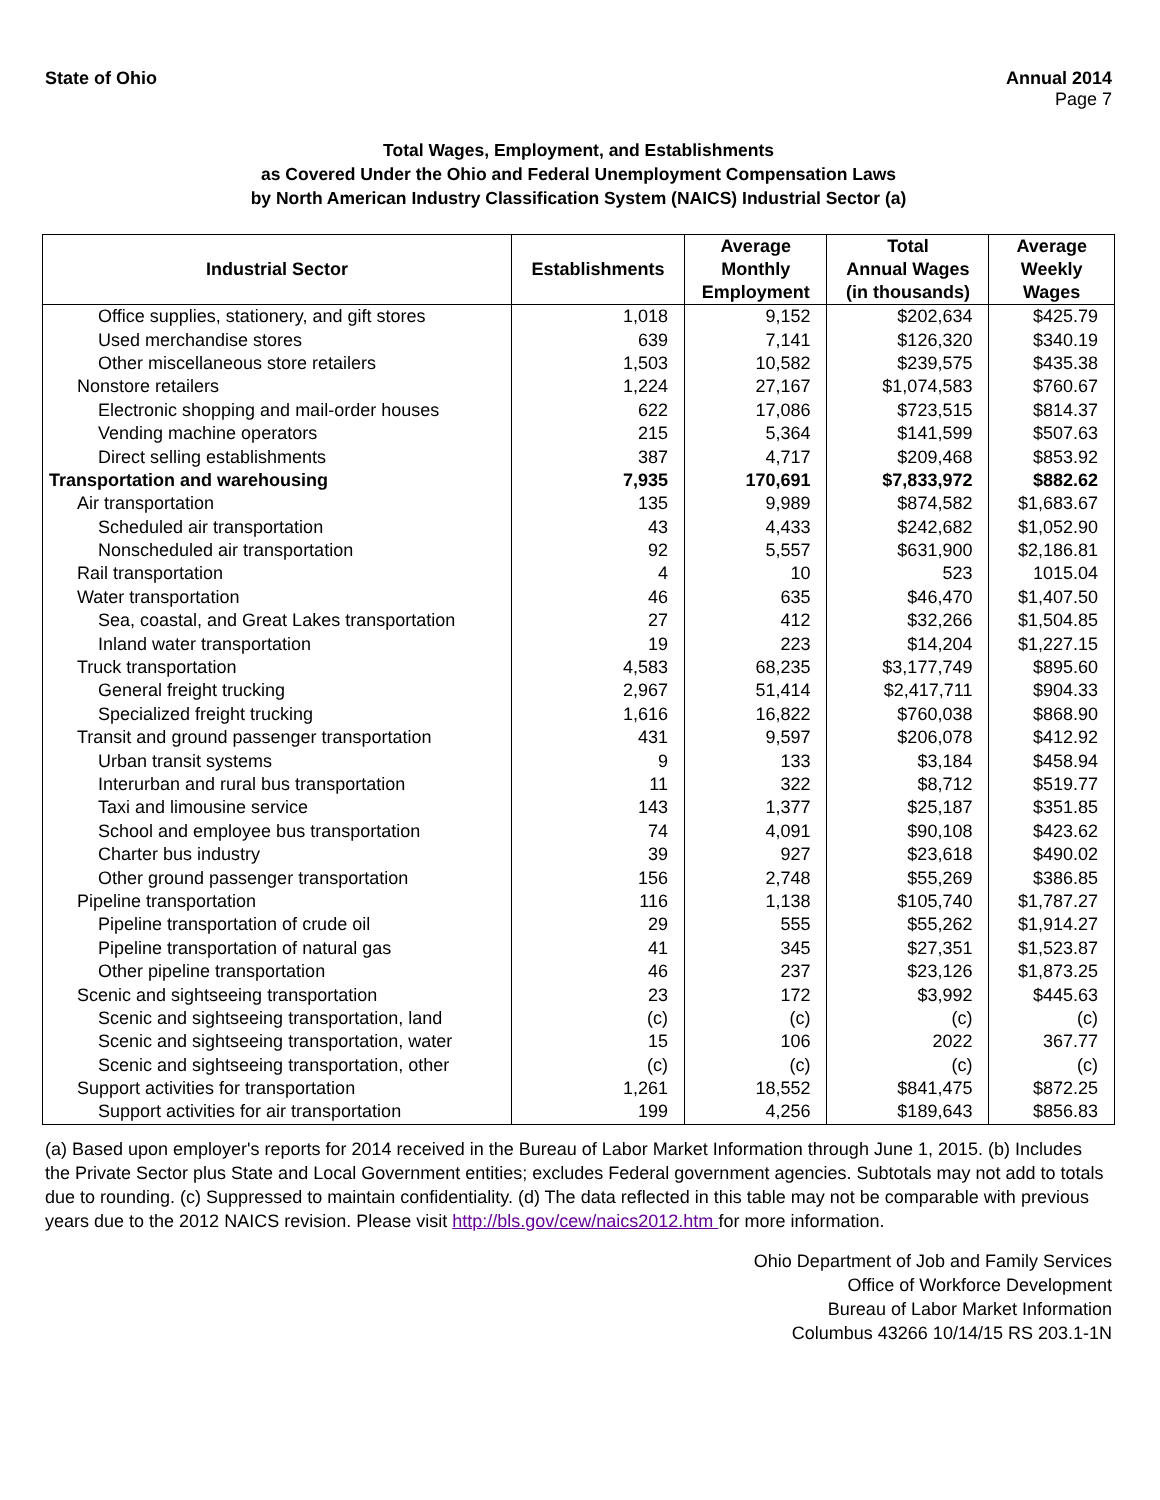State of Ohio Annual 2014
Page 7
Total Wages, Employment, and Establishments
as Covered Under the Ohio and Federal Unemployment Compensation Laws
by North American Industry Classification System (NAICS) Industrial Sector (a)
| Industrial Sector | Establishments | Average Monthly Employment | Total Annual Wages (in thousands) | Average Weekly Wages |
| --- | --- | --- | --- | --- |
| Office supplies, stationery, and gift stores | 1,018 | 9,152 | $202,634 | $425.79 |
| Used merchandise stores | 639 | 7,141 | $126,320 | $340.19 |
| Other miscellaneous store retailers | 1,503 | 10,582 | $239,575 | $435.38 |
| Nonstore retailers | 1,224 | 27,167 | $1,074,583 | $760.67 |
| Electronic shopping and mail-order houses | 622 | 17,086 | $723,515 | $814.37 |
| Vending machine operators | 215 | 5,364 | $141,599 | $507.63 |
| Direct selling establishments | 387 | 4,717 | $209,468 | $853.92 |
| Transportation and warehousing | 7,935 | 170,691 | $7,833,972 | $882.62 |
| Air transportation | 135 | 9,989 | $874,582 | $1,683.67 |
| Scheduled air transportation | 43 | 4,433 | $242,682 | $1,052.90 |
| Nonscheduled air transportation | 92 | 5,557 | $631,900 | $2,186.81 |
| Rail transportation | 4 | 10 | 523 | 1015.04 |
| Water transportation | 46 | 635 | $46,470 | $1,407.50 |
| Sea, coastal, and Great Lakes transportation | 27 | 412 | $32,266 | $1,504.85 |
| Inland water transportation | 19 | 223 | $14,204 | $1,227.15 |
| Truck transportation | 4,583 | 68,235 | $3,177,749 | $895.60 |
| General freight trucking | 2,967 | 51,414 | $2,417,711 | $904.33 |
| Specialized freight trucking | 1,616 | 16,822 | $760,038 | $868.90 |
| Transit and ground passenger transportation | 431 | 9,597 | $206,078 | $412.92 |
| Urban transit systems | 9 | 133 | $3,184 | $458.94 |
| Interurban and rural bus transportation | 11 | 322 | $8,712 | $519.77 |
| Taxi and limousine service | 143 | 1,377 | $25,187 | $351.85 |
| School and employee bus transportation | 74 | 4,091 | $90,108 | $423.62 |
| Charter bus industry | 39 | 927 | $23,618 | $490.02 |
| Other ground passenger transportation | 156 | 2,748 | $55,269 | $386.85 |
| Pipeline transportation | 116 | 1,138 | $105,740 | $1,787.27 |
| Pipeline transportation of crude oil | 29 | 555 | $55,262 | $1,914.27 |
| Pipeline transportation of natural gas | 41 | 345 | $27,351 | $1,523.87 |
| Other pipeline transportation | 46 | 237 | $23,126 | $1,873.25 |
| Scenic and sightseeing transportation | 23 | 172 | $3,992 | $445.63 |
| Scenic and sightseeing transportation, land | (c) | (c) | (c) | (c) |
| Scenic and sightseeing transportation, water | 15 | 106 | 2022 | 367.77 |
| Scenic and sightseeing transportation, other | (c) | (c) | (c) | (c) |
| Support activities for transportation | 1,261 | 18,552 | $841,475 | $872.25 |
| Support activities for air transportation | 199 | 4,256 | $189,643 | $856.83 |
(a) Based upon employer's reports for 2014 received in the Bureau of Labor Market Information through June 1, 2015. (b) Includes the Private Sector plus State and Local Government entities; excludes Federal government agencies. Subtotals may not add to totals due to rounding. (c) Suppressed to maintain confidentiality. (d) The data reflected in this table may not be comparable with previous years due to the 2012 NAICS revision. Please visit http://bls.gov/cew/naics2012.htm for more information.
Ohio Department of Job and Family Services
Office of Workforce Development
Bureau of Labor Market Information
Columbus 43266 10/14/15 RS 203.1-1N